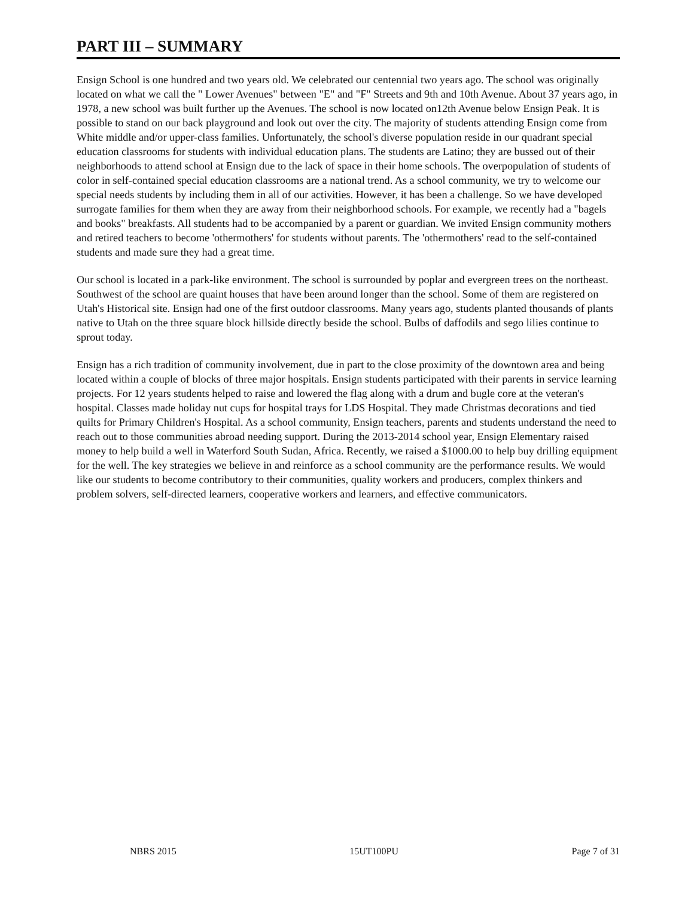PART III – SUMMARY
Ensign School is one hundred and two years old. We celebrated our centennial two years ago. The school was originally located on what we call the " Lower Avenues" between "E" and "F" Streets and 9th and 10th Avenue. About 37 years ago, in 1978, a new school was built further up the Avenues. The school is now located on12th Avenue below Ensign Peak. It is possible to stand on our back playground and look out over the city. The majority of students attending Ensign come from White middle and/or upper-class families. Unfortunately, the school's diverse population reside in our quadrant special education classrooms for students with individual education plans. The students are Latino; they are bussed out of their neighborhoods to attend school at Ensign due to the lack of space in their home schools. The overpopulation of students of color in self-contained special education classrooms are a national trend. As a school community, we try to welcome our special needs students by including them in all of our activities. However, it has been a challenge. So we have developed surrogate families for them when they are away from their neighborhood schools. For example, we recently had a "bagels and books" breakfasts. All students had to be accompanied by a parent or guardian. We invited Ensign community mothers and retired teachers to become 'othermothers' for students without parents. The 'othermothers' read to the self-contained students and made sure they had a great time.
Our school is located in a park-like environment. The school is surrounded by poplar and evergreen trees on the northeast. Southwest of the school are quaint houses that have been around longer than the school. Some of them are registered on Utah's Historical site. Ensign had one of the first outdoor classrooms. Many years ago, students planted thousands of plants native to Utah on the three square block hillside directly beside the school. Bulbs of daffodils and sego lilies continue to sprout today.
Ensign has a rich tradition of community involvement, due in part to the close proximity of the downtown area and being located within a couple of blocks of three major hospitals. Ensign students participated with their parents in service learning projects. For 12 years students helped to raise and lowered the flag along with a drum and bugle core at the veteran's hospital. Classes made holiday nut cups for hospital trays for LDS Hospital. They made Christmas decorations and tied quilts for Primary Children's Hospital. As a school community, Ensign teachers, parents and students understand the need to reach out to those communities abroad needing support. During the 2013-2014 school year, Ensign Elementary raised money to help build a well in Waterford South Sudan, Africa. Recently, we raised a $1000.00 to help buy drilling equipment for the well. The key strategies we believe in and reinforce as a school community are the performance results. We would like our students to become contributory to their communities, quality workers and producers, complex thinkers and problem solvers, self-directed learners, cooperative workers and learners, and effective communicators.
NBRS 2015 15UT100PU Page 7 of 31